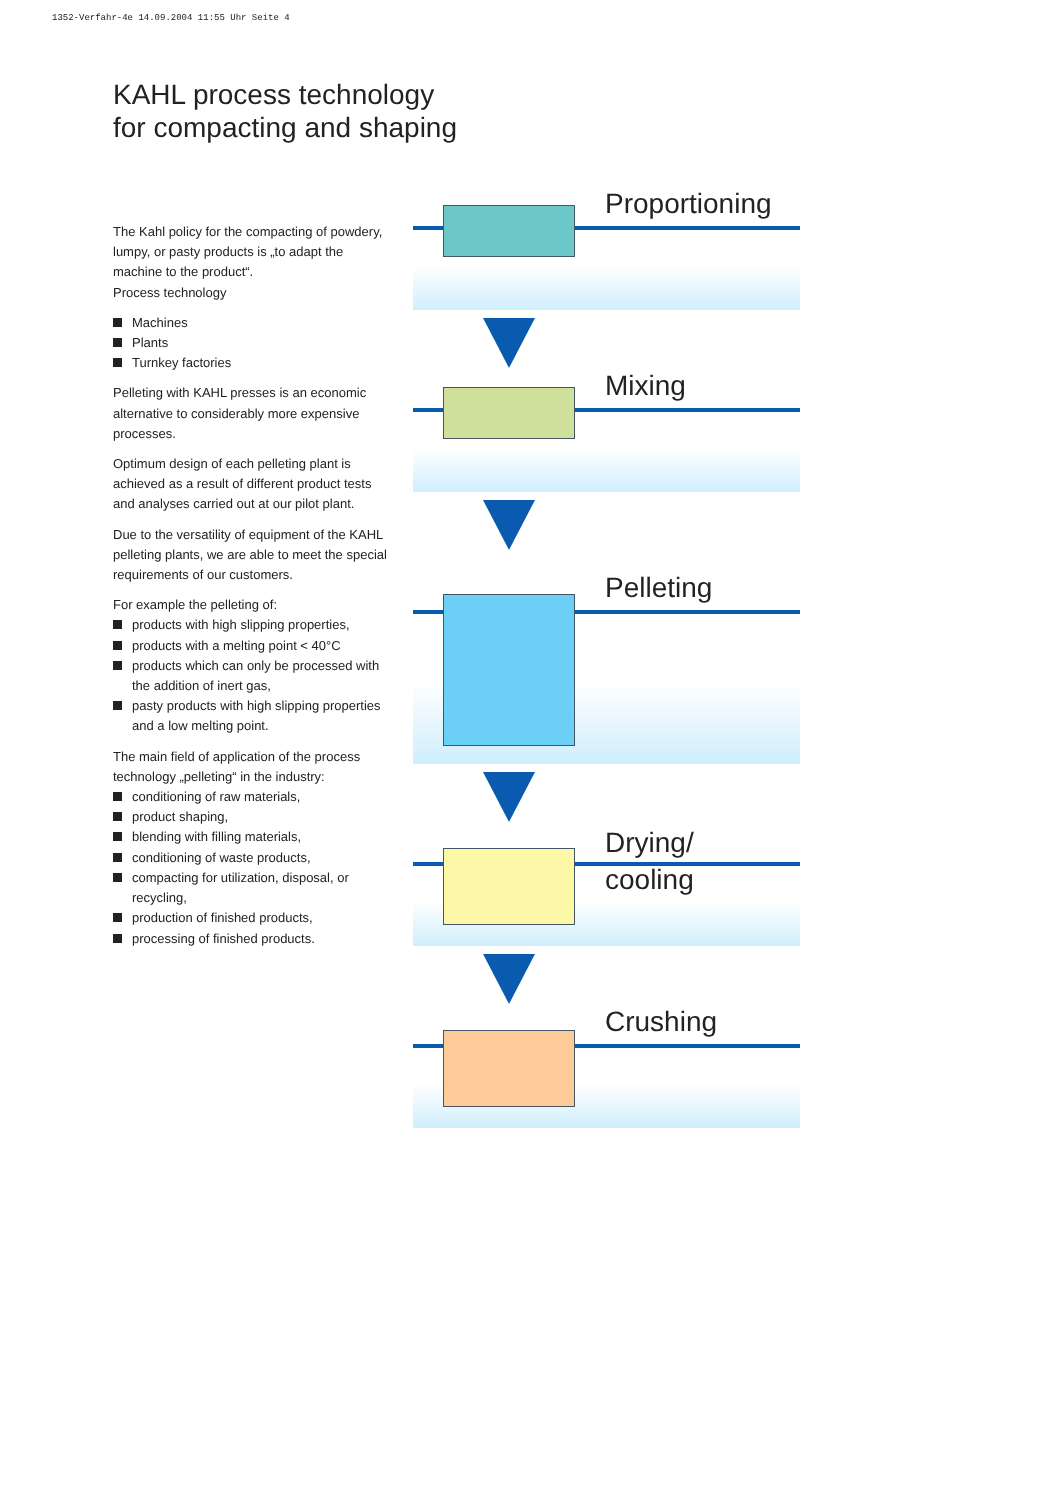1352-Verfahr-4e 14.09.2004 11:55 Uhr Seite 4
KAHL process technology
for compacting and shaping
The Kahl policy for the compacting of powdery, lumpy, or pasty products is „to adapt the machine to the product“.
Process technology
Machines
Plants
Turnkey factories
Pelleting with KAHL presses is an economic alternative to considerably more expensive processes.
Optimum design of each pelleting plant is achieved as a result of different product tests and analyses carried out at our pilot plant.
Due to the versatility of equipment of the KAHL pelleting plants, we are able to meet the special requirements of our customers.
For example the pelleting of:
products with high slipping properties,
products with a melting point < 40°C
products which can only be processed with the addition of inert gas,
pasty products with high slipping properties and a low melting point.
The main field of application of the process technology „pelleting“ in the industry:
conditioning of raw materials,
product shaping,
blending with filling materials,
conditioning of waste products,
compacting for utilization, disposal, or recycling,
production of finished products,
processing of finished products.
Proportioning
Mixing
Pelleting
Drying/
cooling
Crushing